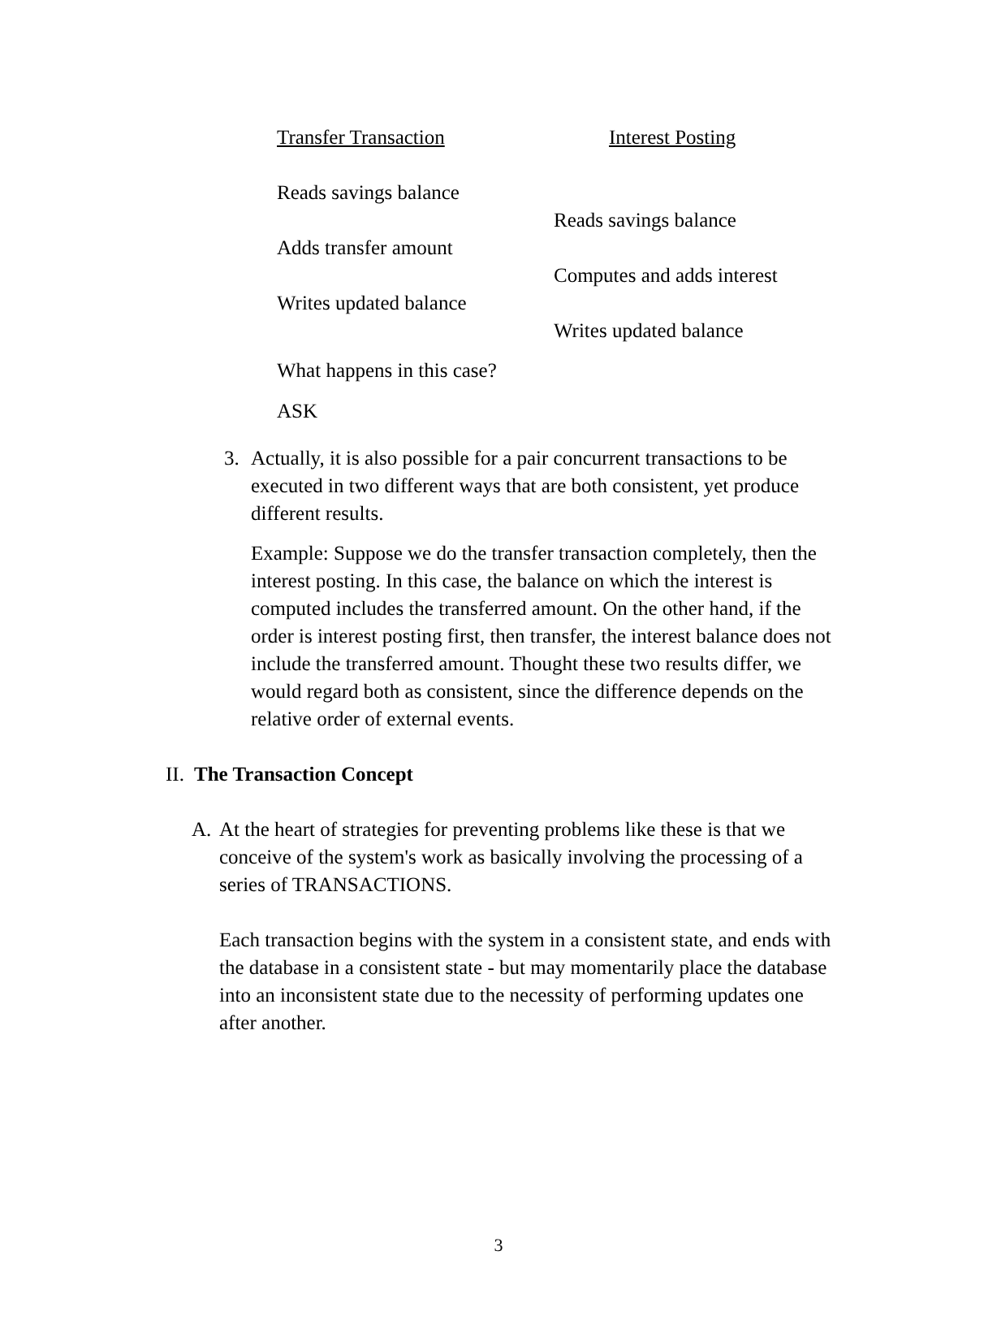| Transfer Transaction | Interest Posting |
| Reads savings balance | |
| | Reads savings balance |
| Adds transfer amount | |
| | Computes and adds interest |
| Writes updated balance | |
| | Writes updated balance |
| What happens in this case? | |
| ASK | |
3. Actually, it is also possible for a pair concurrent transactions to be executed in two different ways that are both consistent, yet produce different results.
Example: Suppose we do the transfer transaction completely, then the interest posting. In this case, the balance on which the interest is computed includes the transferred amount. On the other hand, if the order is interest posting first, then transfer, the interest balance does not include the transferred amount. Thought these two results differ, we would regard both as consistent, since the difference depends on the relative order of external events.
II.
The Transaction Concept
A. At the heart of strategies for preventing problems like these is that we conceive of the system's work as basically involving the processing of a series of TRANSACTIONS.
Each transaction begins with the system in a consistent state, and ends with the database in a consistent state - but may momentarily place the database into an inconsistent state due to the necessity of performing updates one after another.
3